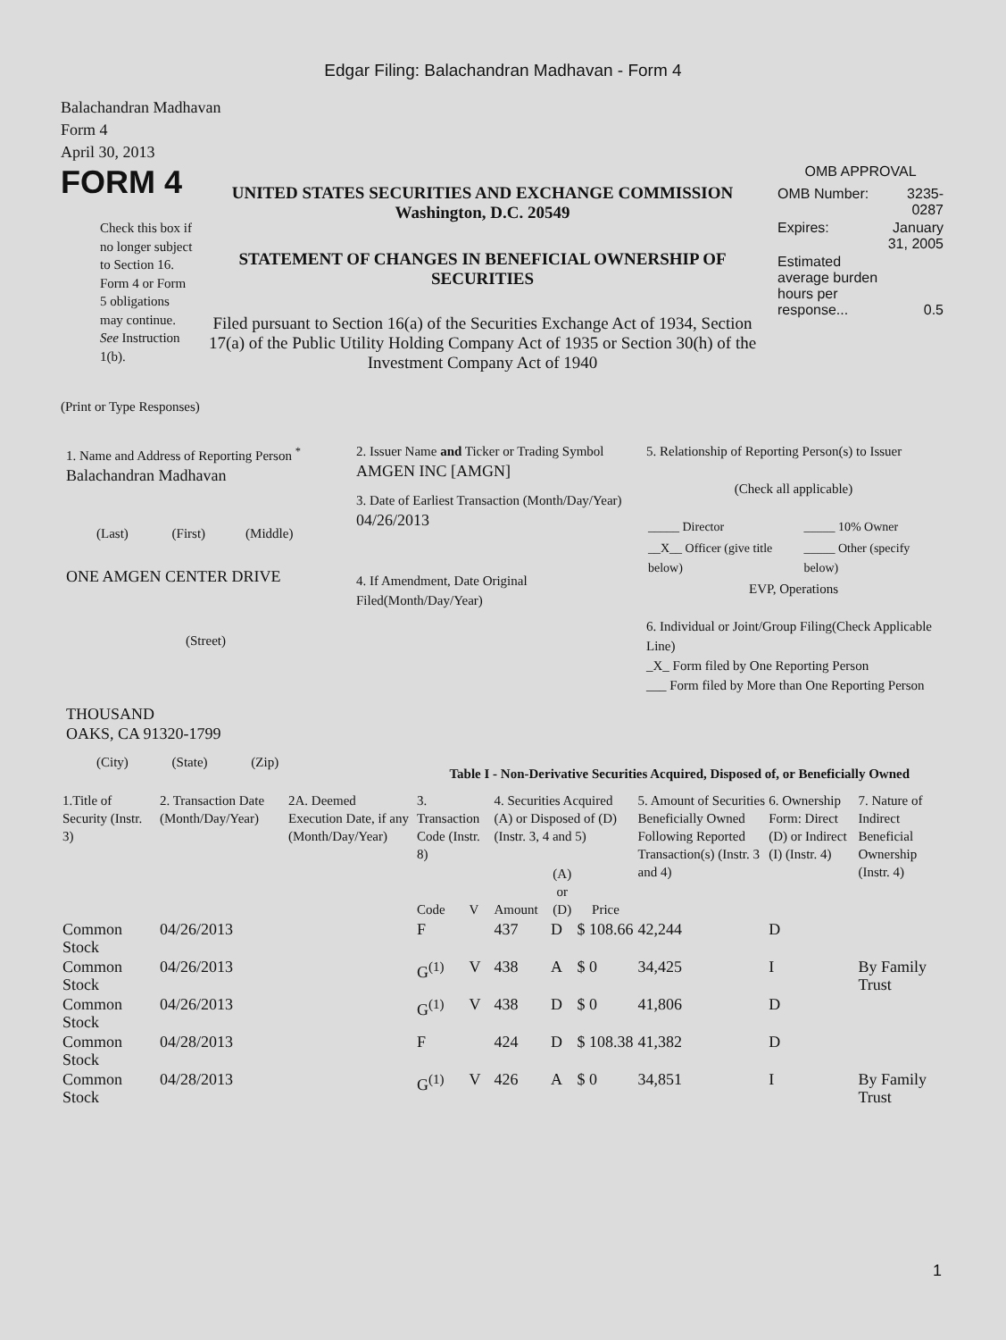Edgar Filing: Balachandran Madhavan - Form 4
Balachandran Madhavan
Form 4
April 30, 2013
FORM 4
Check this box if no longer subject to Section 16. Form 4 or Form 5 obligations may continue. See Instruction 1(b).
UNITED STATES SECURITIES AND EXCHANGE COMMISSION
Washington, D.C. 20549
STATEMENT OF CHANGES IN BENEFICIAL OWNERSHIP OF SECURITIES
Filed pursuant to Section 16(a) of the Securities Exchange Act of 1934, Section 17(a) of the Public Utility Holding Company Act of 1935 or Section 30(h) of the Investment Company Act of 1940
OMB APPROVAL
| OMB Number: | 3235-0287 |
| Expires: | January 31, 2005 |
| Estimated average burden hours per response... | 0.5 |
(Print or Type Responses)
1. Name and Address of Reporting Person <sup>*</sup>
Balachandran Madhavan
(Last) (First) (Middle)
ONE AMGEN CENTER DRIVE
(Street)
THOUSAND
OAKS, CA 91320-1799
(City) (State) (Zip)
2. Issuer Name and Ticker or Trading Symbol
AMGEN INC [AMGN]
3. Date of Earliest Transaction (Month/Day/Year)
04/26/2013
4. If Amendment, Date Original Filed(Month/Day/Year)
5. Relationship of Reporting Person(s) to Issuer
(Check all applicable)
| _____ Director | _____ 10% Owner |
| __X__ Officer (give title below) | _____ Other (specify below) |
EVP, Operations
6. Individual or Joint/Group Filing(Check Applicable Line)
_X_ Form filed by One Reporting Person
___ Form filed by More than One Reporting Person
Table I - Non-Derivative Securities Acquired, Disposed of, or Beneficially Owned
| 1.Title of Security (Instr. 3) | 2. Transaction Date (Month/Day/Year) | 2A. Deemed Execution Date, if any (Month/Day/Year) | 3. Transaction Code (Instr. 8) | | 4. Securities Acquired (A) or Disposed of (D) (Instr. 3, 4 and 5) | | | 5. Amount of Securities Beneficially Owned Following Reported Transaction(s) (Instr. 3 and 4) | 6. Ownership Form: Direct (D) or Indirect (I) (Instr. 4) | 7. Nature of Indirect Beneficial Ownership (Instr. 4) |
| --- | --- | --- | --- | --- | --- | --- | --- | --- | --- | --- |
| | | | Code | V | Amount | (A) or (D) | Price | | | |
| Common Stock | 04/26/2013 | | F | | 437 | D | $ 108.66 | 42,244 | D | |
| Common Stock | 04/26/2013 | | G<sup>(1)</sup> | V | 438 | A | $ 0 | 34,425 | I | By Family Trust |
| Common Stock | 04/26/2013 | | G<sup>(1)</sup> | V | 438 | D | $ 0 | 41,806 | D | |
| Common Stock | 04/28/2013 | | F | | 424 | D | $ 108.38 | 41,382 | D | |
| Common Stock | 04/28/2013 | | G<sup>(1)</sup> | V | 426 | A | $ 0 | 34,851 | I | By Family Trust |
1